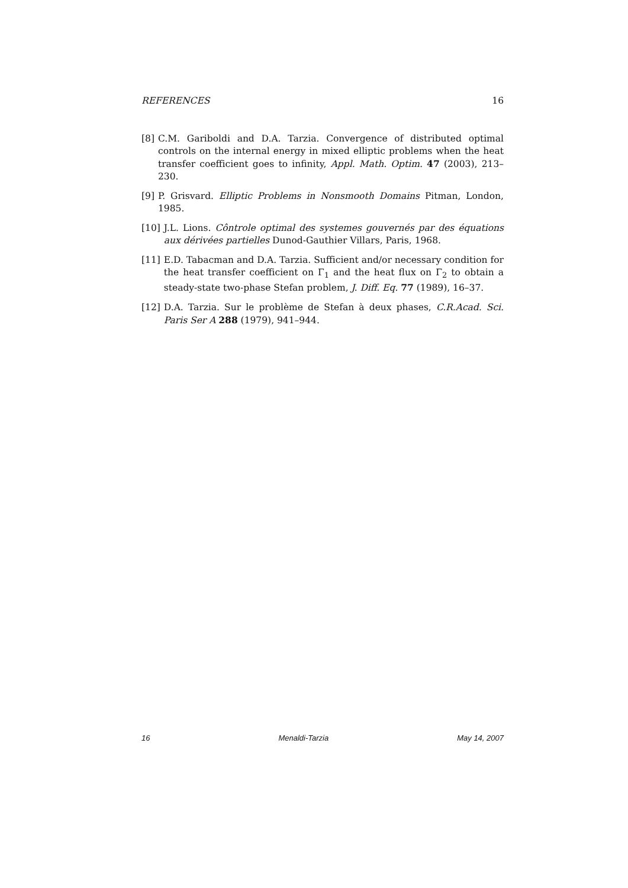REFERENCES 16
[8] C.M. Gariboldi and D.A. Tarzia. Convergence of distributed optimal controls on the internal energy in mixed elliptic problems when the heat transfer coefficient goes to infinity, Appl. Math. Optim. 47 (2003), 213–230.
[9] P. Grisvard. Elliptic Problems in Nonsmooth Domains Pitman, London, 1985.
[10] J.L. Lions. Côntrole optimal des systemes gouvernés par des équations aux dérivées partielles Dunod-Gauthier Villars, Paris, 1968.
[11] E.D. Tabacman and D.A. Tarzia. Sufficient and/or necessary condition for the heat transfer coefficient on Γ<sub>1</sub> and the heat flux on Γ<sub>2</sub> to obtain a steady-state two-phase Stefan problem, J. Diff. Eq. 77 (1989), 16–37.
[12] D.A. Tarzia. Sur le problème de Stefan à deux phases, C.R.Acad. Sci. Paris Ser A 288 (1979), 941–944.
16 Menaldi-Tarzia May 14, 2007